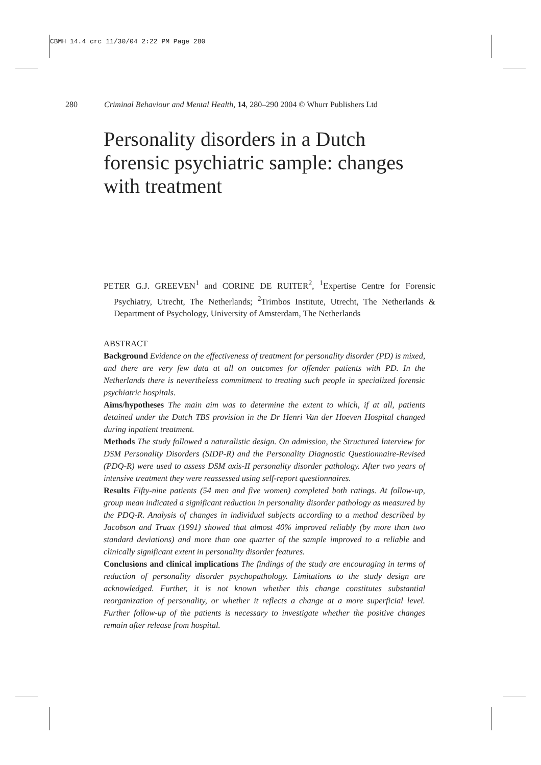CBMH 14.4 crc 11/30/04 2:22 PM Page 280
280 Criminal Behaviour and Mental Health, 14, 280–290 2004 © Whurr Publishers Ltd
Personality disorders in a Dutch forensic psychiatric sample: changes with treatment
PETER G.J. GREEVEN<sup>1</sup> and CORINE DE RUITER<sup>2</sup>, <sup>1</sup>Expertise Centre for Forensic Psychiatry, Utrecht, The Netherlands; <sup>2</sup>Trimbos Institute, Utrecht, The Netherlands & Department of Psychology, University of Amsterdam, The Netherlands
ABSTRACT
Background Evidence on the effectiveness of treatment for personality disorder (PD) is mixed, and there are very few data at all on outcomes for offender patients with PD. In the Netherlands there is nevertheless commitment to treating such people in specialized forensic psychiatric hospitals.
Aims/hypotheses The main aim was to determine the extent to which, if at all, patients detained under the Dutch TBS provision in the Dr Henri Van der Hoeven Hospital changed during inpatient treatment.
Methods The study followed a naturalistic design. On admission, the Structured Interview for DSM Personality Disorders (SIDP-R) and the Personality Diagnostic Questionnaire-Revised (PDQ-R) were used to assess DSM axis-II personality disorder pathology. After two years of intensive treatment they were reassessed using self-report questionnaires.
Results Fifty-nine patients (54 men and five women) completed both ratings. At follow-up, group mean indicated a significant reduction in personality disorder pathology as measured by the PDQ-R. Analysis of changes in individual subjects according to a method described by Jacobson and Truax (1991) showed that almost 40% improved reliably (by more than two standard deviations) and more than one quarter of the sample improved to a reliable and clinically significant extent in personality disorder features.
Conclusions and clinical implications The findings of the study are encouraging in terms of reduction of personality disorder psychopathology. Limitations to the study design are acknowledged. Further, it is not known whether this change constitutes substantial reorganization of personality, or whether it reflects a change at a more superficial level. Further follow-up of the patients is necessary to investigate whether the positive changes remain after release from hospital.